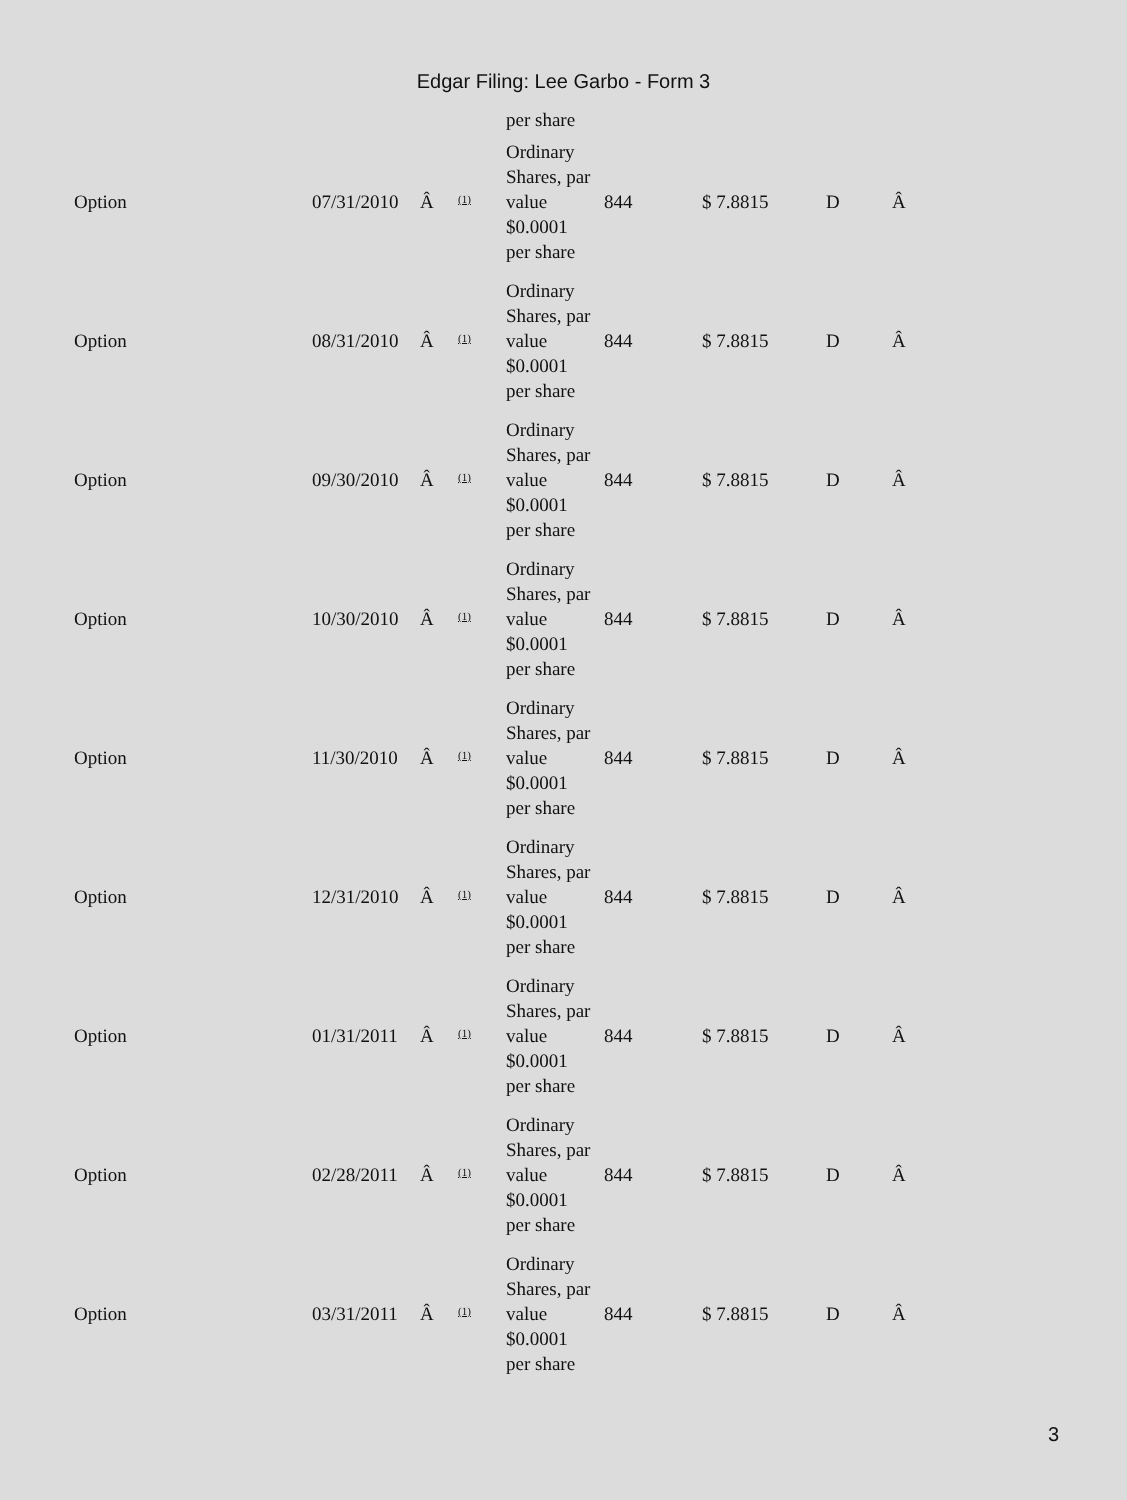Edgar Filing: Lee Garbo - Form 3
| | | | | per share | | | | |
| Option | 07/31/2010 | Â | <sup>(1)</sup> | Ordinary Shares, par value $0.0001 per share | 844 | $ 7.8815 | D | Â |
| Option | 08/31/2010 | Â | <sup>(1)</sup> | Ordinary Shares, par value $0.0001 per share | 844 | $ 7.8815 | D | Â |
| Option | 09/30/2010 | Â | <sup>(1)</sup> | Ordinary Shares, par value $0.0001 per share | 844 | $ 7.8815 | D | Â |
| Option | 10/30/2010 | Â | <sup>(1)</sup> | Ordinary Shares, par value $0.0001 per share | 844 | $ 7.8815 | D | Â |
| Option | 11/30/2010 | Â | <sup>(1)</sup> | Ordinary Shares, par value $0.0001 per share | 844 | $ 7.8815 | D | Â |
| Option | 12/31/2010 | Â | <sup>(1)</sup> | Ordinary Shares, par value $0.0001 per share | 844 | $ 7.8815 | D | Â |
| Option | 01/31/2011 | Â | <sup>(1)</sup> | Ordinary Shares, par value $0.0001 per share | 844 | $ 7.8815 | D | Â |
| Option | 02/28/2011 | Â | <sup>(1)</sup> | Ordinary Shares, par value $0.0001 per share | 844 | $ 7.8815 | D | Â |
| Option | 03/31/2011 | Â | <sup>(1)</sup> | Ordinary Shares, par value $0.0001 per share | 844 | $ 7.8815 | D | Â |
3